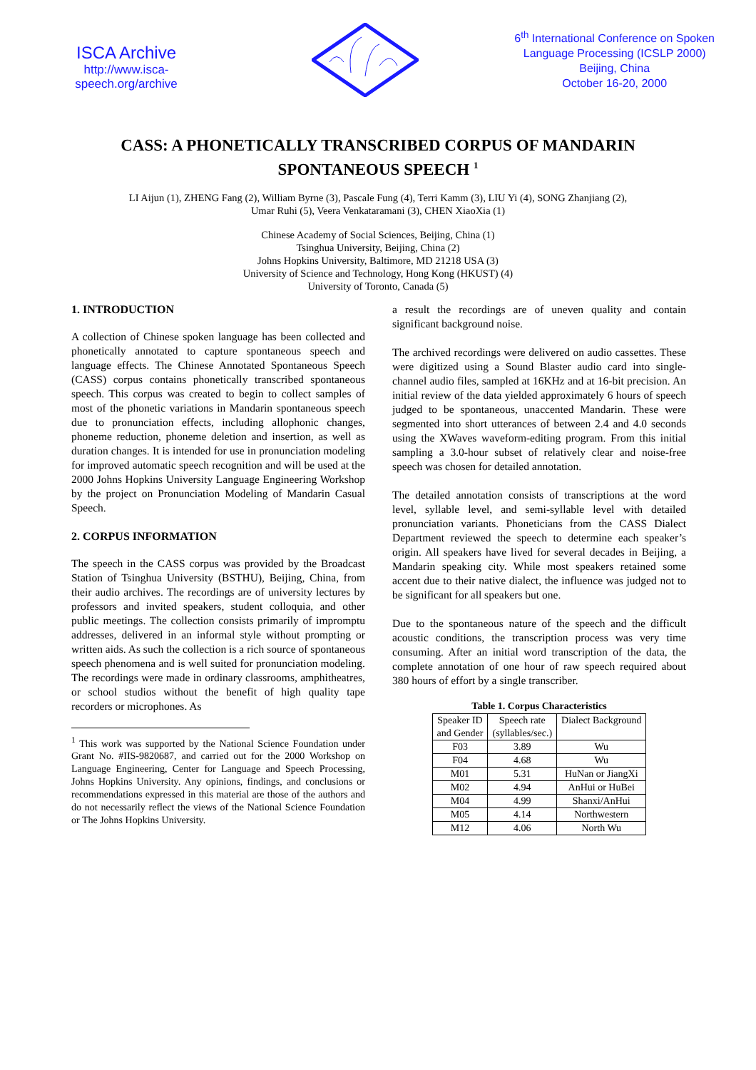ISCA Archive
http://www.isca-speech.org/archive
6<sup>th</sup> International Conference on Spoken
Language Processing (ICSLP 2000)
Beijing, China
October 16-20, 2000
CASS: A PHONETICALLY TRANSCRIBED CORPUS OF MANDARIN SPONTANEOUS SPEECH <sup>1</sup>
LI Aijun (1), ZHENG Fang (2), William Byrne (3), Pascale Fung (4), Terri Kamm (3), LIU Yi (4), SONG Zhanjiang (2),
Umar Ruhi (5), Veera Venkataramani (3), CHEN XiaoXia (1)
Chinese Academy of Social Sciences, Beijing, China (1)
Tsinghua University, Beijing, China (2)
Johns Hopkins University, Baltimore, MD 21218 USA (3)
University of Science and Technology, Hong Kong (HKUST) (4)
University of Toronto, Canada (5)
1. INTRODUCTION
A collection of Chinese spoken language has been collected and phonetically annotated to capture spontaneous speech and language effects. The Chinese Annotated Spontaneous Speech (CASS) corpus contains phonetically transcribed spontaneous speech. This corpus was created to begin to collect samples of most of the phonetic variations in Mandarin spontaneous speech due to pronunciation effects, including allophonic changes, phoneme reduction, phoneme deletion and insertion, as well as duration changes. It is intended for use in pronunciation modeling for improved automatic speech recognition and will be used at the 2000 Johns Hopkins University Language Engineering Workshop by the project on Pronunciation Modeling of Mandarin Casual Speech.
2. CORPUS INFORMATION
The speech in the CASS corpus was provided by the Broadcast Station of Tsinghua University (BSTHU), Beijing, China, from their audio archives. The recordings are of university lectures by professors and invited speakers, student colloquia, and other public meetings. The collection consists primarily of impromptu addresses, delivered in an informal style without prompting or written aids. As such the collection is a rich source of spontaneous speech phenomena and is well suited for pronunciation modeling. The recordings were made in ordinary classrooms, amphitheatres, or school studios without the benefit of high quality tape recorders or microphones. As
<sup>1</sup> This work was supported by the National Science Foundation under Grant No. #IIS-9820687, and carried out for the 2000 Workshop on Language Engineering, Center for Language and Speech Processing, Johns Hopkins University. Any opinions, findings, and conclusions or recommendations expressed in this material are those of the authors and do not necessarily reflect the views of the National Science Foundation or The Johns Hopkins University.
a result the recordings are of uneven quality and contain significant background noise.
The archived recordings were delivered on audio cassettes. These were digitized using a Sound Blaster audio card into single-channel audio files, sampled at 16KHz and at 16-bit precision. An initial review of the data yielded approximately 6 hours of speech judged to be spontaneous, unaccented Mandarin. These were segmented into short utterances of between 2.4 and 4.0 seconds using the XWaves waveform-editing program. From this initial sampling a 3.0-hour subset of relatively clear and noise-free speech was chosen for detailed annotation.
The detailed annotation consists of transcriptions at the word level, syllable level, and semi-syllable level with detailed pronunciation variants. Phoneticians from the CASS Dialect Department reviewed the speech to determine each speaker’s origin. All speakers have lived for several decades in Beijing, a Mandarin speaking city. While most speakers retained some accent due to their native dialect, the influence was judged not to be significant for all speakers but one.
Due to the spontaneous nature of the speech and the difficult acoustic conditions, the transcription process was very time consuming. After an initial word transcription of the data, the complete annotation of one hour of raw speech required about 380 hours of effort by a single transcriber.
Table 1. Corpus Characteristics
| Speaker ID and Gender | Speech rate (syllables/sec.) | Dialect Background |
| --- | --- | --- |
| F03 | 3.89 | Wu |
| F04 | 4.68 | Wu |
| M01 | 5.31 | HuNan or JiangXi |
| M02 | 4.94 | AnHui or HuBei |
| M04 | 4.99 | Shanxi/AnHui |
| M05 | 4.14 | Northwestern |
| M12 | 4.06 | North Wu |